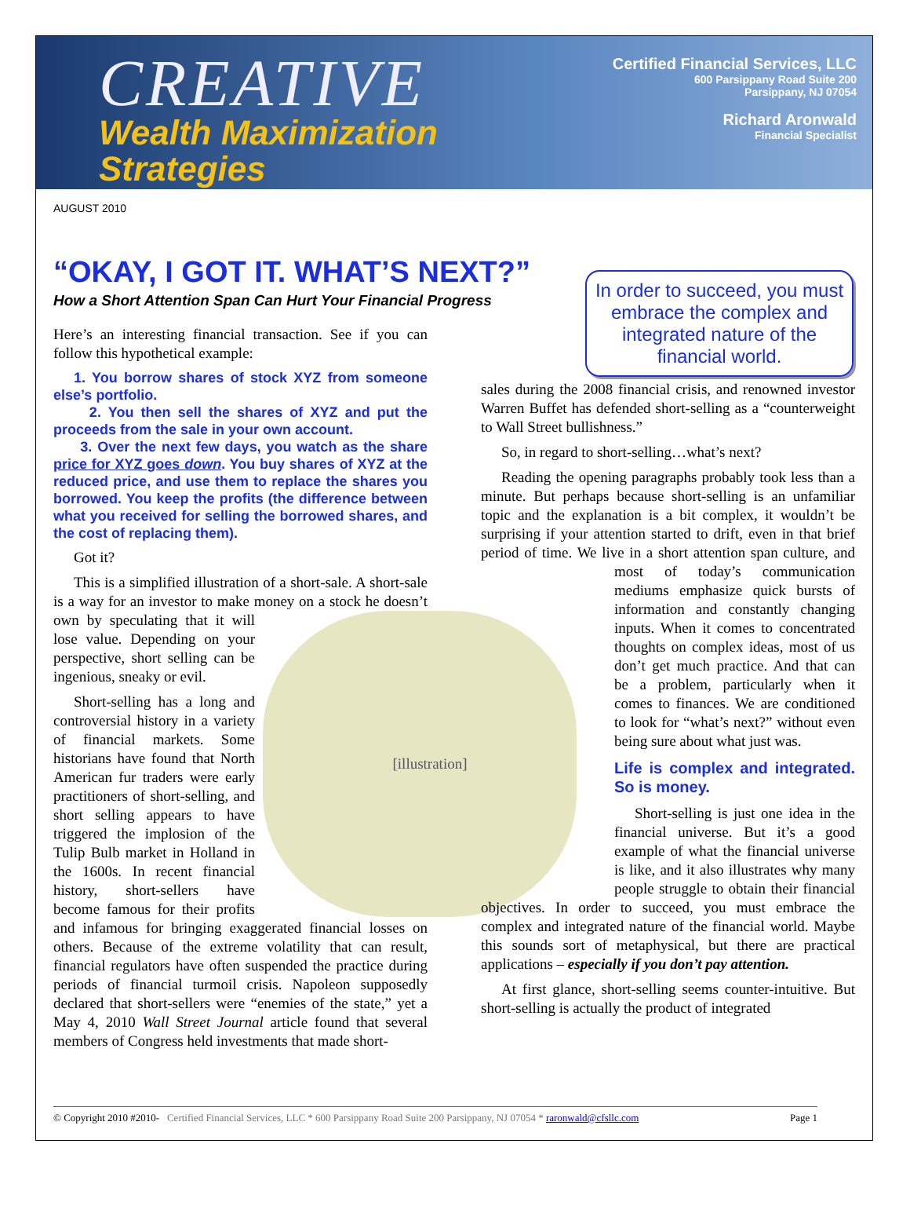CREATIVE
Wealth Maximization
Strategies
Certified Financial Services, LLC
600 Parsippany Road Suite 200
Parsippany, NJ 07054
Richard Aronwald
Financial Specialist
AUGUST 2010
“OKAY, I GOT IT. WHAT’S NEXT?”
How a Short Attention Span Can Hurt Your Financial Progress
In order to succeed, you must embrace the complex and integrated nature of the financial world.
Here’s an interesting financial transaction. See if you can follow this hypothetical example:
1. You borrow shares of stock XYZ from someone else’s portfolio.
2. You then sell the shares of XYZ and put the proceeds from the sale in your own account.
3. Over the next few days, you watch as the share price for XYZ goes down. You buy shares of XYZ at the reduced price, and use them to replace the shares you borrowed. You keep the profits (the difference between what you received for selling the borrowed shares, and the cost of replacing them).
Got it?
This is a simplified illustration of a short-sale. A short-sale is a way for an investor to make money on a
[illustration]
stock he doesn’t own by speculating that it will lose value. Depending on your perspective, short selling can be ingenious, sneaky or evil.
Short-selling has a long and controversial history in a variety of financial markets. Some historians have found that North American fur traders were early practitioners of short-selling, and short selling appears to have triggered the implosion of the Tulip Bulb market in Holland in the 1600s. In recent financial history, short-sellers have become famous for their profits and infamous for bringing exaggerated financial losses on others. Because of the extreme volatility that can result, financial regulators have often suspended the practice during periods of financial turmoil crisis. Napoleon supposedly declared that short-sellers were “enemies of the state,” yet a May 4, 2010 Wall Street Journal article found that several members of Congress held investments that made short-
sales during the 2008 financial crisis, and renowned investor Warren Buffet has defended short-selling as a “counterweight to Wall Street bullishness.”
So, in regard to short-selling…what’s next?
Reading the opening paragraphs probably took less than a minute. But perhaps because short-selling is an unfamiliar topic and the explanation is a bit complex, it wouldn’t be surprising if your attention started to drift, even in that brief period of time. We live in a short attention span culture, and most of today’s communication mediums emphasize quick bursts of information and constantly changing inputs. When it comes to concentrated thoughts on complex ideas, most of us don’t get much practice. And that can be a problem, particularly when it comes to finances. We are conditioned to look for “what’s next?” without even being sure about what just was.
Life is complex and integrated. So is money.
Short-selling is just one idea in the financial universe. But it’s a good example of what the financial universe is like, and it also illustrates why many people struggle to obtain their financial objectives. In order to succeed, you must embrace the complex and integrated nature of the financial world. Maybe this sounds sort of metaphysical, but there are practical applications – especially if you don’t pay attention.
At first glance, short-selling seems counter-intuitive. But short-selling is actually the product of integrated
© Copyright 2010 #2010- Certified Financial Services, LLC * 600 Parsippany Road Suite 200 Parsippany, NJ 07054 * raronwald@cfsllc.com Page 1